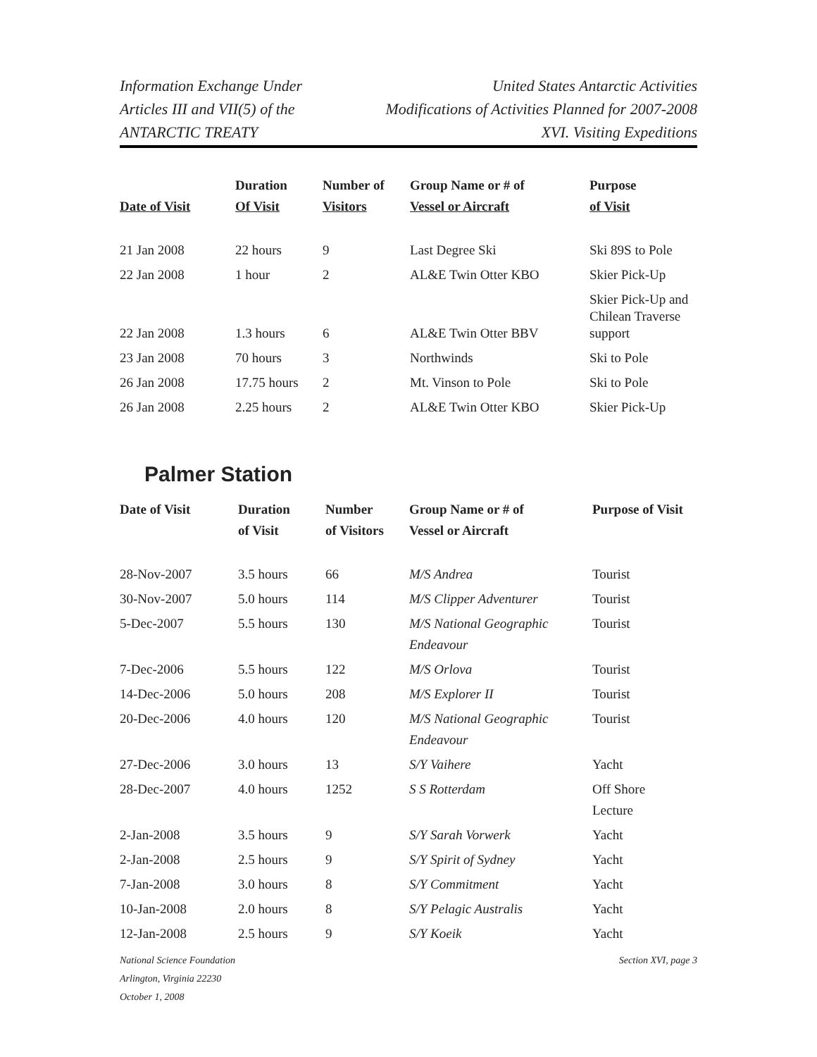Information Exchange Under
Articles III and VII(5) of the
ANTARCTIC TREATY
United States Antarctic Activities
Modifications of Activities Planned for 2007-2008
XVI. Visiting Expeditions
| Date of Visit | Duration Of Visit | Number of Visitors | Group Name or # of Vessel or Aircraft | Purpose of Visit |
| --- | --- | --- | --- | --- |
| 21 Jan 2008 | 22 hours | 9 | Last Degree Ski | Ski 89S to Pole |
| 22 Jan 2008 | 1 hour | 2 | AL&E Twin Otter KBO | Skier Pick-Up |
| 22 Jan 2008 | 1.3 hours | 6 | AL&E Twin Otter BBV | Skier Pick-Up and Chilean Traverse support |
| 23 Jan 2008 | 70 hours | 3 | Northwinds | Ski to Pole |
| 26 Jan 2008 | 17.75 hours | 2 | Mt. Vinson to Pole | Ski to Pole |
| 26 Jan 2008 | 2.25 hours | 2 | AL&E Twin Otter KBO | Skier Pick-Up |
Palmer Station
| Date of Visit | Duration of Visit | Number of Visitors | Group Name or # of Vessel or Aircraft | Purpose of Visit |
| --- | --- | --- | --- | --- |
| 28-Nov-2007 | 3.5 hours | 66 | M/S Andrea | Tourist |
| 30-Nov-2007 | 5.0 hours | 114 | M/S Clipper Adventurer | Tourist |
| 5-Dec-2007 | 5.5 hours | 130 | M/S National Geographic Endeavour | Tourist |
| 7-Dec-2006 | 5.5 hours | 122 | M/S Orlova | Tourist |
| 14-Dec-2006 | 5.0 hours | 208 | M/S Explorer II | Tourist |
| 20-Dec-2006 | 4.0 hours | 120 | M/S National Geographic Endeavour | Tourist |
| 27-Dec-2006 | 3.0 hours | 13 | S/Y Vaihere | Yacht |
| 28-Dec-2007 | 4.0 hours | 1252 | S S Rotterdam | Off Shore Lecture |
| 2-Jan-2008 | 3.5 hours | 9 | S/Y Sarah Vorwerk | Yacht |
| 2-Jan-2008 | 2.5 hours | 9 | S/Y Spirit of Sydney | Yacht |
| 7-Jan-2008 | 3.0 hours | 8 | S/Y Commitment | Yacht |
| 10-Jan-2008 | 2.0 hours | 8 | S/Y Pelagic Australis | Yacht |
| 12-Jan-2008 | 2.5 hours | 9 | S/Y Koeik | Yacht |
National Science Foundation
Arlington, Virginia 22230
October 1, 2008
Section XVI, page 3